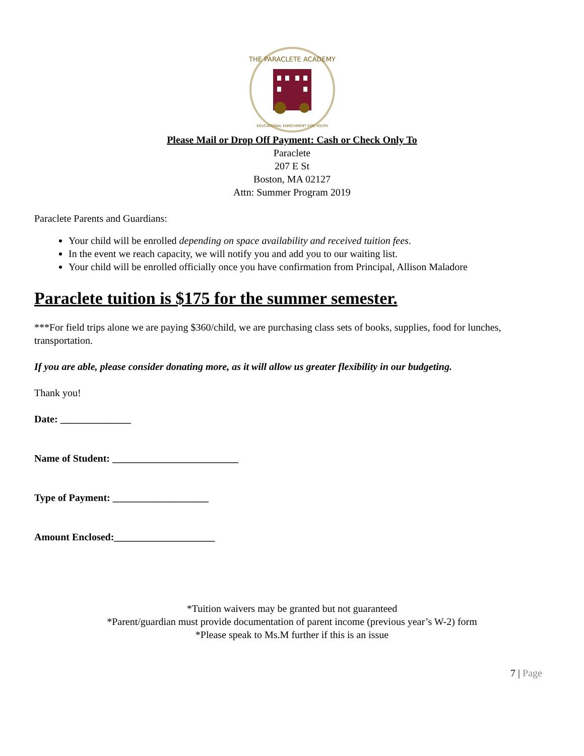THE PARACLETE ACADEMY
EDUCATIONAL ENRICHMENT FOR YOUTH
Please Mail or Drop Off Payment: Cash or Check Only To
Paraclete
207 E St
Boston, MA 02127
Attn: Summer Program 2019
Paraclete Parents and Guardians:
Your child will be enrolled depending on space availability and received tuition fees.
In the event we reach capacity, we will notify you and add you to our waiting list.
Your child will be enrolled officially once you have confirmation from Principal, Allison Maladore
Paraclete tuition is $175 for the summer semester.
***For field trips alone we are paying $360/child, we are purchasing class sets of books, supplies, food for lunches, transportation.
If you are able, please consider donating more, as it will allow us greater flexibility in our budgeting.
Thank you!
Date: ______________
Name of Student: _________________________
Type of Payment: ___________________
Amount Enclosed:____________________
*Tuition waivers may be granted but not guaranteed
*Parent/guardian must provide documentation of parent income (previous year’s W-2) form
*Please speak to Ms.M further if this is an issue
7 | Page